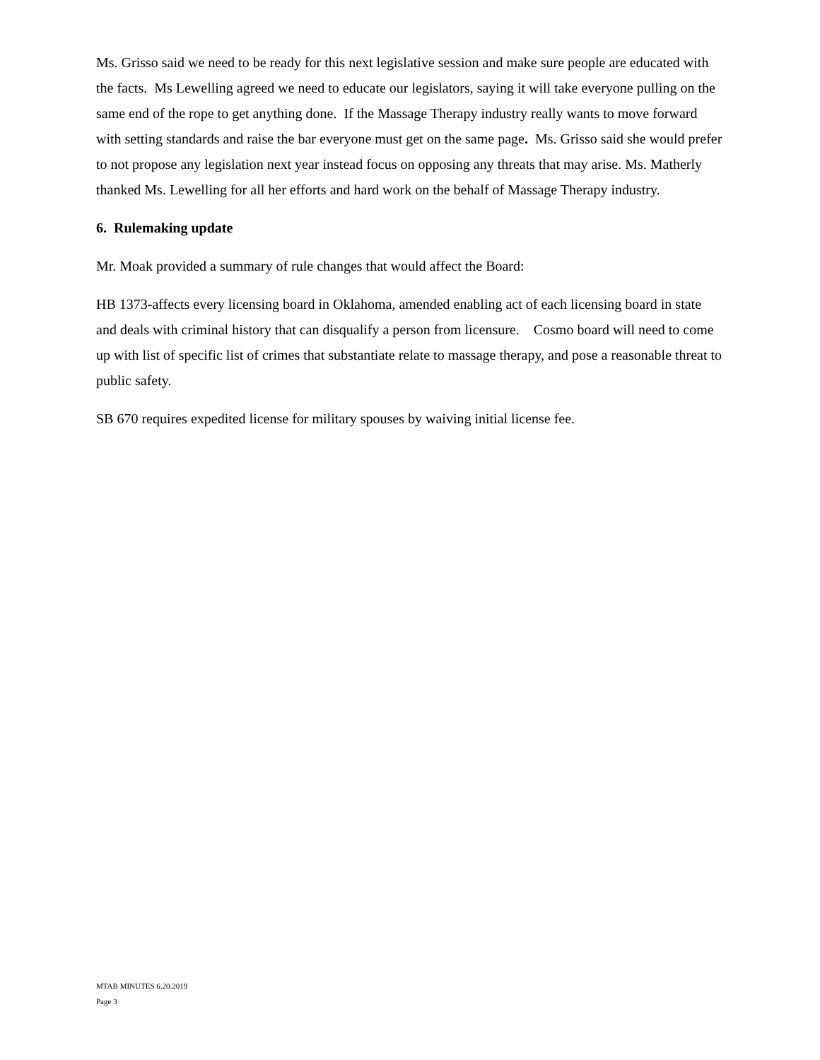Ms. Grisso said we need to be ready for this next legislative session and make sure people are educated with the facts. Ms Lewelling agreed we need to educate our legislators, saying it will take everyone pulling on the same end of the rope to get anything done. If the Massage Therapy industry really wants to move forward with setting standards and raise the bar everyone must get on the same page. Ms. Grisso said she would prefer to not propose any legislation next year instead focus on opposing any threats that may arise. Ms. Matherly thanked Ms. Lewelling for all her efforts and hard work on the behalf of Massage Therapy industry.
6. Rulemaking update
Mr. Moak provided a summary of rule changes that would affect the Board:
HB 1373-affects every licensing board in Oklahoma, amended enabling act of each licensing board in state and deals with criminal history that can disqualify a person from licensure. Cosmo board will need to come up with list of specific list of crimes that substantiate relate to massage therapy, and pose a reasonable threat to public safety.
SB 670 requires expedited license for military spouses by waiving initial license fee.
MTAB MINUTES 6.20.2019
Page 3